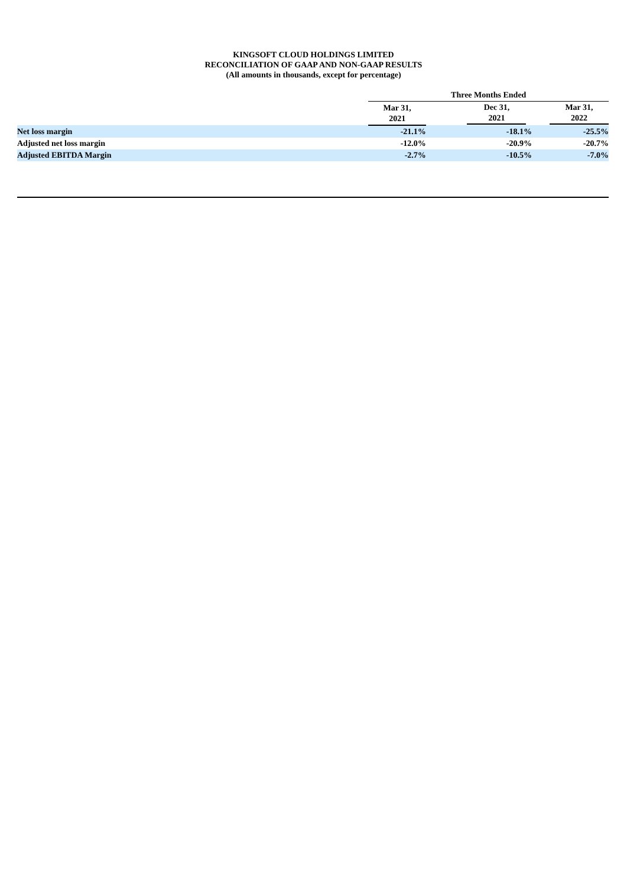KINGSOFT CLOUD HOLDINGS LIMITED
RECONCILIATION OF GAAP AND NON-GAAP RESULTS
(All amounts in thousands, except for percentage)
| | Three Months Ended | | |
| --- | --- | --- | --- |
| | Mar 31, 2021 | Dec 31, 2021 | Mar 31, 2022 |
| Net loss margin | -21.1% | -18.1% | -25.5% |
| Adjusted net loss margin | -12.0% | -20.9% | -20.7% |
| Adjusted EBITDA Margin | -2.7% | -10.5% | -7.0% |